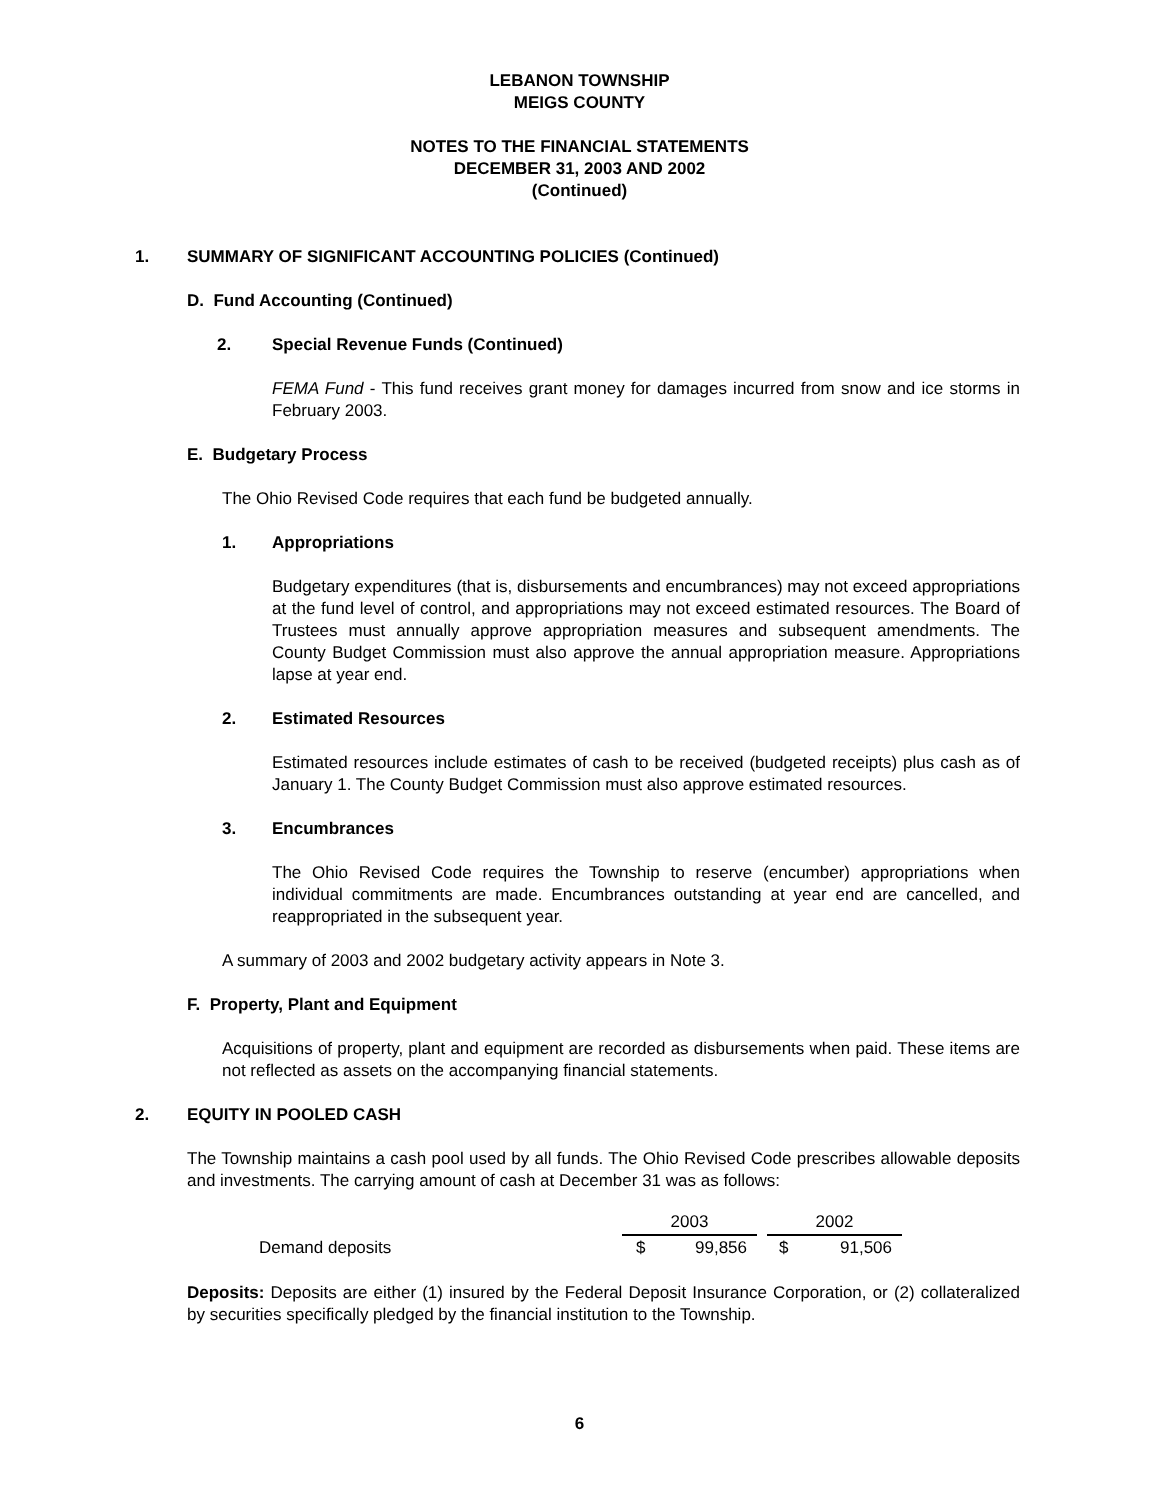LEBANON TOWNSHIP
MEIGS COUNTY
NOTES TO THE FINANCIAL STATEMENTS
DECEMBER 31, 2003 AND 2002
(Continued)
1. SUMMARY OF SIGNIFICANT ACCOUNTING POLICIES (Continued)
D. Fund Accounting (Continued)
2. Special Revenue Funds (Continued)
FEMA Fund - This fund receives grant money for damages incurred from snow and ice storms in February 2003.
E. Budgetary Process
The Ohio Revised Code requires that each fund be budgeted annually.
1. Appropriations
Budgetary expenditures (that is, disbursements and encumbrances) may not exceed appropriations at the fund level of control, and appropriations may not exceed estimated resources. The Board of Trustees must annually approve appropriation measures and subsequent amendments. The County Budget Commission must also approve the annual appropriation measure. Appropriations lapse at year end.
2. Estimated Resources
Estimated resources include estimates of cash to be received (budgeted receipts) plus cash as of January 1. The County Budget Commission must also approve estimated resources.
3. Encumbrances
The Ohio Revised Code requires the Township to reserve (encumber) appropriations when individual commitments are made. Encumbrances outstanding at year end are cancelled, and reappropriated in the subsequent year.
A summary of 2003 and 2002 budgetary activity appears in Note 3.
F. Property, Plant and Equipment
Acquisitions of property, plant and equipment are recorded as disbursements when paid. These items are not reflected as assets on the accompanying financial statements.
2. EQUITY IN POOLED CASH
The Township maintains a cash pool used by all funds. The Ohio Revised Code prescribes allowable deposits and investments. The carrying amount of cash at December 31 was as follows:
| | 2003 | | | 2002 | |
| Demand deposits | $ | 99,856 | | $ | 91,506 |
Deposits: Deposits are either (1) insured by the Federal Deposit Insurance Corporation, or (2) collateralized by securities specifically pledged by the financial institution to the Township.
6